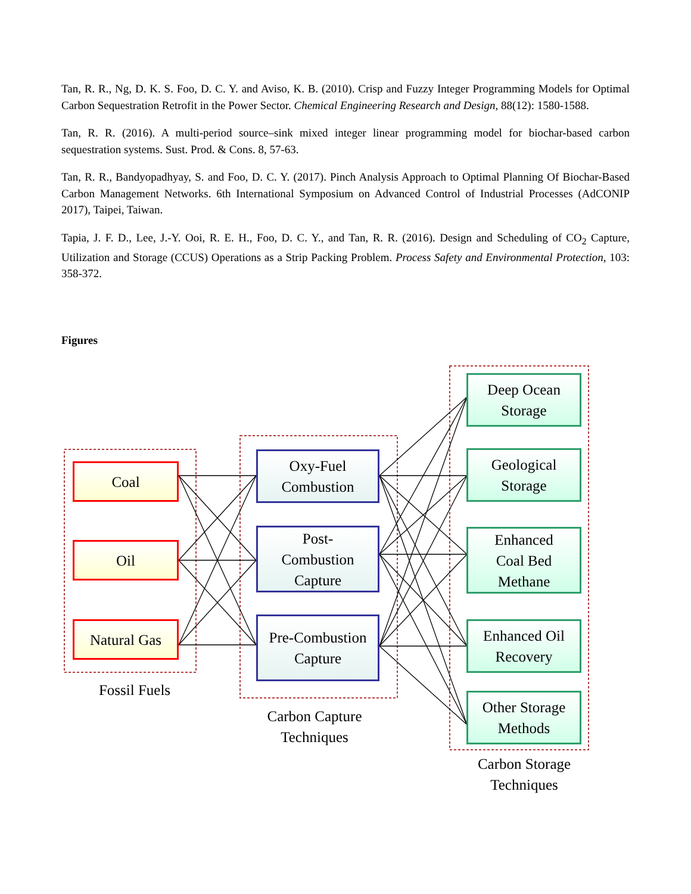Tan, R. R., Ng, D. K. S. Foo, D. C. Y. and Aviso, K. B. (2010). Crisp and Fuzzy Integer Programming Models for Optimal Carbon Sequestration Retrofit in the Power Sector. Chemical Engineering Research and Design, 88(12): 1580-1588.
Tan, R. R. (2016). A multi-period source–sink mixed integer linear programming model for biochar-based carbon sequestration systems. Sust. Prod. & Cons. 8, 57-63.
Tan, R. R., Bandyopadhyay, S. and Foo, D. C. Y. (2017). Pinch Analysis Approach to Optimal Planning Of Biochar-Based Carbon Management Networks. 6th International Symposium on Advanced Control of Industrial Processes (AdCONIP 2017), Taipei, Taiwan.
Tapia, J. F. D., Lee, J.-Y. Ooi, R. E. H., Foo, D. C. Y., and Tan, R. R. (2016). Design and Scheduling of CO<sub>2</sub> Capture, Utilization and Storage (CCUS) Operations as a Strip Packing Problem. Process Safety and Environmental Protection, 103: 358-372.
Figures
Coal
Oil
Natural Gas
Fossil Fuels
Oxy-Fuel
Combustion
Post-
Combustion
Capture
Pre-Combustion
Capture
Carbon Capture
Techniques
Deep Ocean
Storage
Geological
Storage
Enhanced
Coal Bed
Methane
Enhanced Oil
Recovery
Other Storage
Methods
Carbon Storage
Techniques